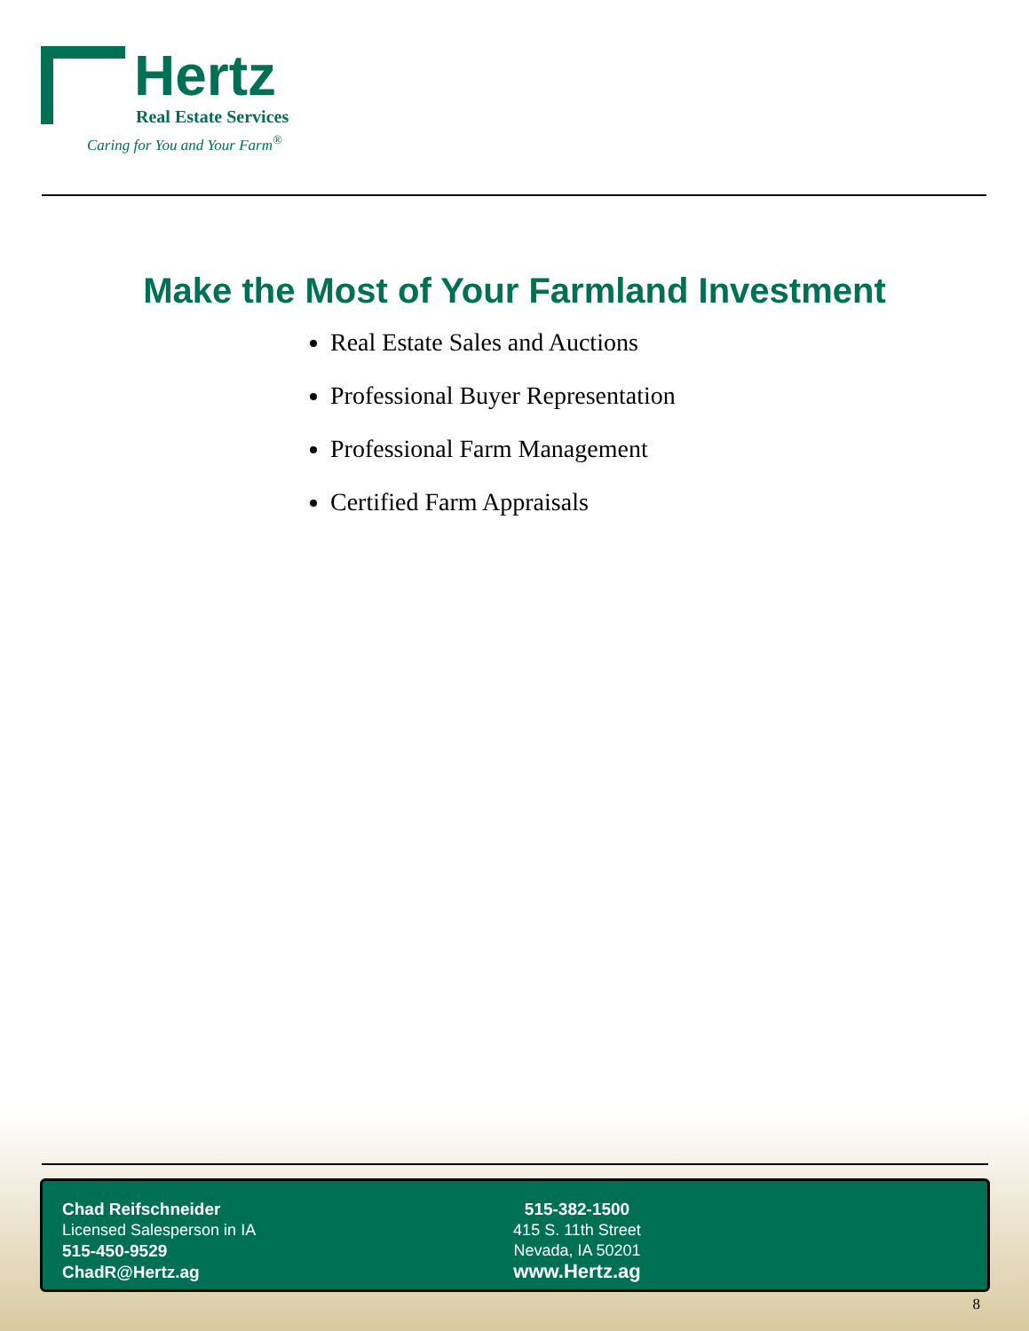Hertz
Real Estate Services
Caring for You and Your Farm<sup>®</sup>
Make the Most of Your Farmland Investment
Real Estate Sales and Auctions
Professional Buyer Representation
Professional Farm Management
Certified Farm Appraisals
Chad Reifschneider
Licensed Salesperson in IA
515-450-9529
ChadR@Hertz.ag
515-382-1500
415 S. 11th Street
Nevada, IA 50201
www.Hertz.ag
8